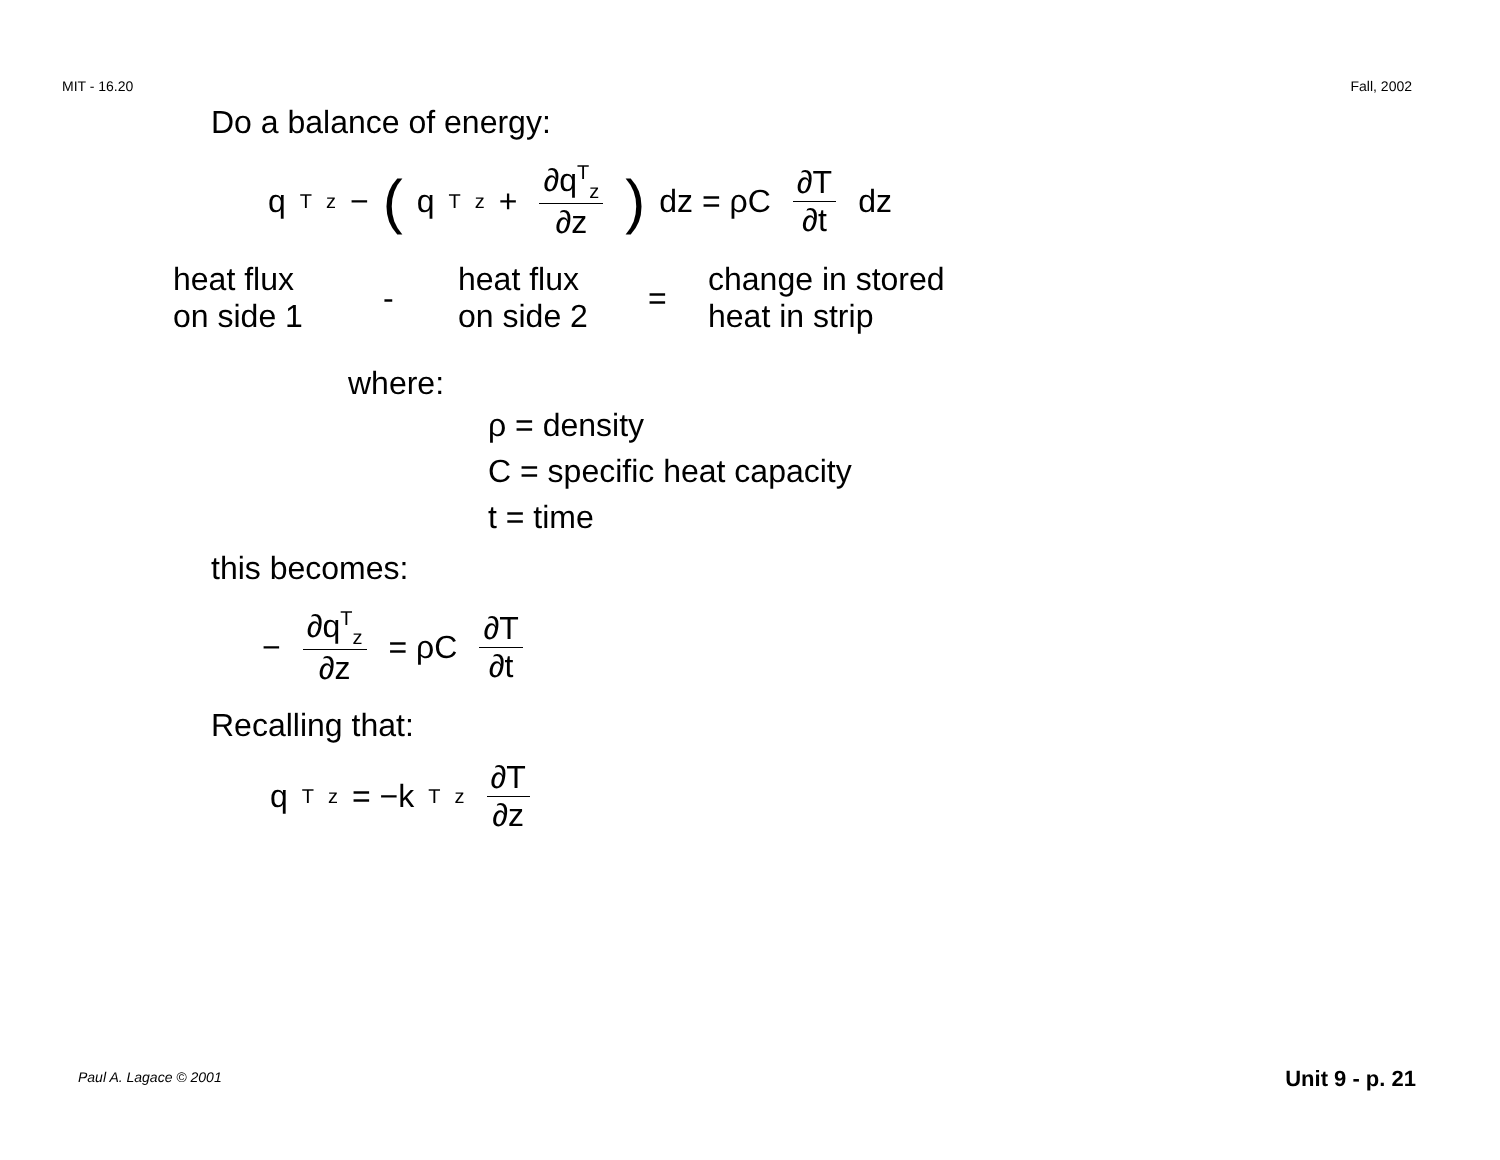MIT - 16.20 Fall, 2002
Do a balance of energy:
q<sup>T</sup><sub>z</sub> − ( q<sup>T</sup><sub>z</sub> + ∂q<sup>T</sup><sub>z</sub> ∂z) dz = ρC ∂T ∂t dz
heat flux
on side 1
-
heat flux
on side 2
=
change in stored
heat in strip
where:
ρ = density
C = specific heat capacity
t = time
this becomes:
− ∂q<sup>T</sup><sub>z</sub> ∂z = ρC ∂T ∂t
Recalling that:
q<sup>T</sup><sub>z</sub> = −k<sup>T</sup><sub>z</sub> ∂T ∂z
Paul A. Lagace © 2001 Unit 9 - p. 21